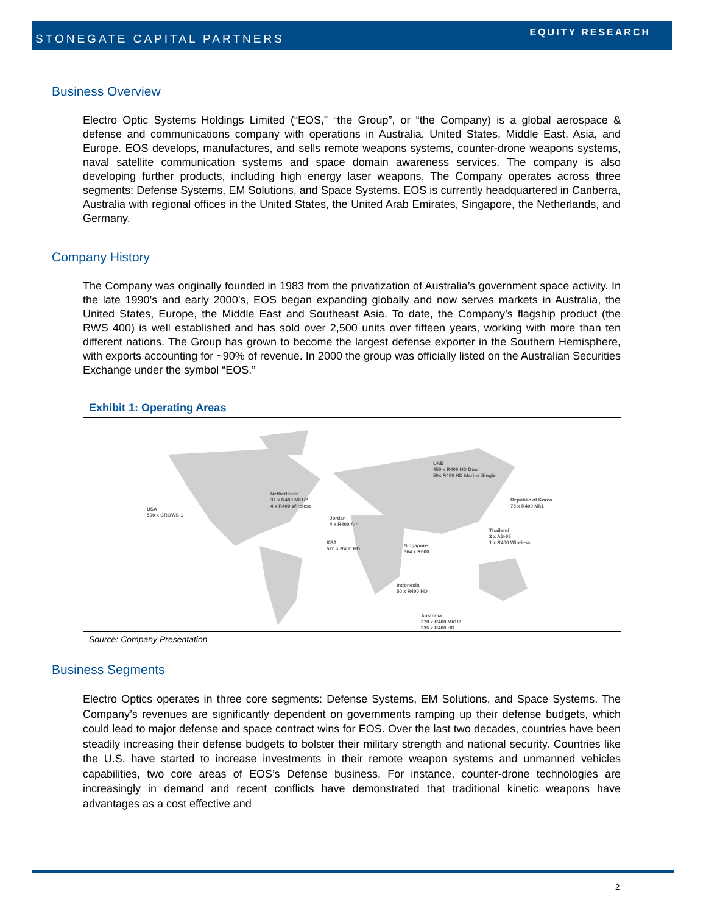STONEGATE CAPITAL PARTNERS EQUITY RESEARCH
Business Overview
Electro Optic Systems Holdings Limited (“EOS,” “the Group”, or “the Company) is a global aerospace & defense and communications company with operations in Australia, United States, Middle East, Asia, and Europe. EOS develops, manufactures, and sells remote weapons systems, counter-drone weapons systems, naval satellite communication systems and space domain awareness services. The company is also developing further products, including high energy laser weapons. The Company operates across three segments: Defense Systems, EM Solutions, and Space Systems. EOS is currently headquartered in Canberra, Australia with regional offices in the United States, the United Arab Emirates, Singapore, the Netherlands, and Germany.
Company History
The Company was originally founded in 1983 from the privatization of Australia’s government space activity. In the late 1990’s and early 2000’s, EOS began expanding globally and now serves markets in Australia, the United States, Europe, the Middle East and Southeast Asia. To date, the Company’s flagship product (the RWS 400) is well established and has sold over 2,500 units over fifteen years, working with more than ten different nations. The Group has grown to become the largest defense exporter in the Southern Hemisphere, with exports accounting for ~90% of revenue. In 2000 the group was officially listed on the Australian Securities Exchange under the symbol “EOS.”
Exhibit 1: Operating Areas
USA
500 x CROWS 1
Netherlands
31 x R400 Mk1/2
4 x R400 Wireless
UAE
450 x R400 HD Dual
50x R400 HD Marine Single
Jordan
4 x R400 Air
KSA
520 x R400 HD
Singapore
364 x R600
Republic of Korea
75 x R400 Mk1
Thailand
2 x AS-65
1 x R400 Wireless
Indonesia
50 x R400 HD
Australia
270 x R400 Mk1/2
335 x R400 HD
Source: Company Presentation
Business Segments
Electro Optics operates in three core segments: Defense Systems, EM Solutions, and Space Systems. The Company’s revenues are significantly dependent on governments ramping up their defense budgets, which could lead to major defense and space contract wins for EOS. Over the last two decades, countries have been steadily increasing their defense budgets to bolster their military strength and national security. Countries like the U.S. have started to increase investments in their remote weapon systems and unmanned vehicles capabilities, two core areas of EOS’s Defense business. For instance, counter-drone technologies are increasingly in demand and recent conflicts have demonstrated that traditional kinetic weapons have advantages as a cost effective and
2